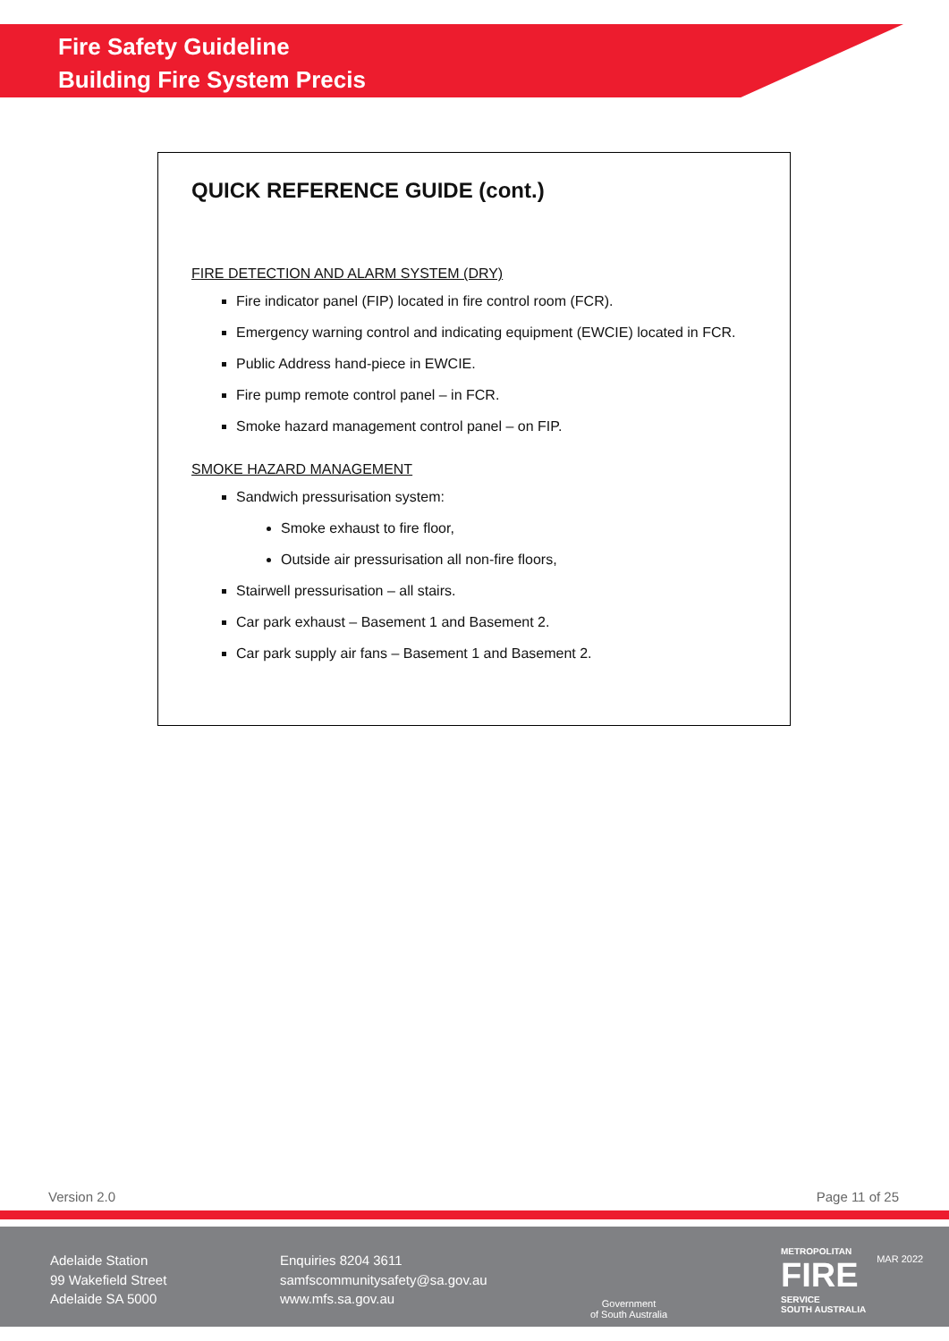Fire Safety Guideline
Building Fire System Precis
QUICK REFERENCE GUIDE (cont.)
FIRE DETECTION AND ALARM SYSTEM (DRY)
Fire indicator panel (FIP) located in fire control room (FCR).
Emergency warning control and indicating equipment (EWCIE) located in FCR.
Public Address hand-piece in EWCIE.
Fire pump remote control panel – in FCR.
Smoke hazard management control panel – on FIP.
SMOKE HAZARD MANAGEMENT
Sandwich pressurisation system:
Smoke exhaust to fire floor,
Outside air pressurisation all non-fire floors,
Stairwell pressurisation – all stairs.
Car park exhaust – Basement 1 and Basement 2.
Car park supply air fans – Basement 1 and Basement 2.
Version 2.0 Page 11 of 25
Adelaide Station
99 Wakefield Street
Adelaide SA 5000
Enquiries 8204 3611
samfscommunitysafety@sa.gov.au
www.mfs.sa.gov.au
Government
of South Australia
METROPOLITAN
FIRE
SERVICE
SOUTH AUSTRALIA
MAR 2022